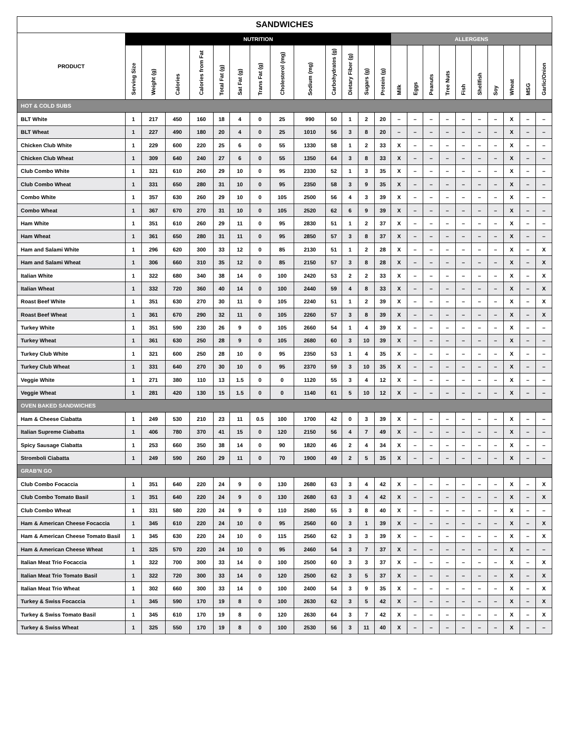| SANDWICHES | | | | | | | | | | | | | | | | | | | | | | | |
| --- | --- | --- | --- | --- | --- | --- | --- | --- | --- | --- | --- | --- | --- | --- | --- | --- | --- | --- | --- | --- | --- | --- | --- |
| PRODUCT | NUTRITION | | | | | | | | | | | | | ALLERGENS | | | | | | | | | |
| | Serving Size | Weight (g) | Calories | Calories from Fat | Total Fat (g) | Sat Fat (g) | Trans Fat (g) | Cholesterol (mg) | Sodium (mg) | Carbohydrates (g) | Dietary Fiber (g) | Sugars (g) | Protein (g) | Milk | Eggs | Peanuts | Tree Nuts | Fish | Shellfish | Soy | Wheat | MSG | Garlic/Onion |
| HOT & COLD SUBS | | | | | | | | | | | | | | | | | | | | | | | |
| BLT White | 1 | 217 | 450 | 160 | 18 | 4 | 0 | 25 | 990 | 50 | 1 | 2 | 20 | – | – | – | – | – | – | – | X | – | – |
| BLT Wheat | 1 | 227 | 490 | 180 | 20 | 4 | 0 | 25 | 1010 | 56 | 3 | 8 | 20 | – | – | – | – | – | – | – | X | – | – |
| Chicken Club White | 1 | 229 | 600 | 220 | 25 | 6 | 0 | 55 | 1330 | 58 | 1 | 2 | 33 | X | – | – | – | – | – | – | X | – | – |
| Chicken Club Wheat | 1 | 309 | 640 | 240 | 27 | 6 | 0 | 55 | 1350 | 64 | 3 | 8 | 33 | X | – | – | – | – | – | – | X | – | – |
| Club Combo White | 1 | 321 | 610 | 260 | 29 | 10 | 0 | 95 | 2330 | 52 | 1 | 3 | 35 | X | – | – | – | – | – | – | X | – | – |
| Club Combo Wheat | 1 | 331 | 650 | 280 | 31 | 10 | 0 | 95 | 2350 | 58 | 3 | 9 | 35 | X | – | – | – | – | – | – | X | – | – |
| Combo White | 1 | 357 | 630 | 260 | 29 | 10 | 0 | 105 | 2500 | 56 | 4 | 3 | 39 | X | – | – | – | – | – | – | X | – | – |
| Combo Wheat | 1 | 367 | 670 | 270 | 31 | 10 | 0 | 105 | 2520 | 62 | 6 | 9 | 39 | X | – | – | – | – | – | – | X | – | – |
| Ham White | 1 | 351 | 610 | 260 | 29 | 11 | 0 | 95 | 2830 | 51 | 1 | 2 | 37 | X | – | – | – | – | – | – | X | – | – |
| Ham Wheat | 1 | 361 | 650 | 280 | 31 | 11 | 0 | 95 | 2850 | 57 | 3 | 8 | 37 | X | – | – | – | – | – | – | X | – | – |
| Ham and Salami White | 1 | 296 | 620 | 300 | 33 | 12 | 0 | 85 | 2130 | 51 | 1 | 2 | 28 | X | – | – | – | – | – | – | X | – | X |
| Ham and Salami Wheat | 1 | 306 | 660 | 310 | 35 | 12 | 0 | 85 | 2150 | 57 | 3 | 8 | 28 | X | – | – | – | – | – | – | X | – | X |
| Italian White | 1 | 322 | 680 | 340 | 38 | 14 | 0 | 100 | 2420 | 53 | 2 | 2 | 33 | X | – | – | – | – | – | – | X | – | X |
| Italian Wheat | 1 | 332 | 720 | 360 | 40 | 14 | 0 | 100 | 2440 | 59 | 4 | 8 | 33 | X | – | – | – | – | – | – | X | – | X |
| Roast Beef White | 1 | 351 | 630 | 270 | 30 | 11 | 0 | 105 | 2240 | 51 | 1 | 2 | 39 | X | – | – | – | – | – | – | X | – | X |
| Roast Beef Wheat | 1 | 361 | 670 | 290 | 32 | 11 | 0 | 105 | 2260 | 57 | 3 | 8 | 39 | X | – | – | – | – | – | – | X | – | X |
| Turkey White | 1 | 351 | 590 | 230 | 26 | 9 | 0 | 105 | 2660 | 54 | 1 | 4 | 39 | X | – | – | – | – | – | – | X | – | – |
| Turkey Wheat | 1 | 361 | 630 | 250 | 28 | 9 | 0 | 105 | 2680 | 60 | 3 | 10 | 39 | X | – | – | – | – | – | – | X | – | – |
| Turkey Club White | 1 | 321 | 600 | 250 | 28 | 10 | 0 | 95 | 2350 | 53 | 1 | 4 | 35 | X | – | – | – | – | – | – | X | – | – |
| Turkey Club Wheat | 1 | 331 | 640 | 270 | 30 | 10 | 0 | 95 | 2370 | 59 | 3 | 10 | 35 | X | – | – | – | – | – | – | X | – | – |
| Veggie White | 1 | 271 | 380 | 110 | 13 | 1.5 | 0 | 0 | 1120 | 55 | 3 | 4 | 12 | X | – | – | – | – | – | – | X | – | – |
| Veggie Wheat | 1 | 281 | 420 | 130 | 15 | 1.5 | 0 | 0 | 1140 | 61 | 5 | 10 | 12 | X | – | – | – | – | – | – | X | – | – |
| OVEN BAKED SANDWICHES | | | | | | | | | | | | | | | | | | | | | | | |
| Ham & Cheese Ciabatta | 1 | 249 | 530 | 210 | 23 | 11 | 0.5 | 100 | 1700 | 42 | 0 | 3 | 39 | X | – | – | – | – | – | – | X | – | – |
| Italian Supreme Ciabatta | 1 | 406 | 780 | 370 | 41 | 15 | 0 | 120 | 2150 | 56 | 4 | 7 | 49 | X | – | – | – | – | – | – | X | – | – |
| Spicy Sausage Ciabatta | 1 | 253 | 660 | 350 | 38 | 14 | 0 | 90 | 1820 | 46 | 2 | 4 | 34 | X | – | – | – | – | – | – | X | – | – |
| Stromboli Ciabatta | 1 | 249 | 590 | 260 | 29 | 11 | 0 | 70 | 1900 | 49 | 2 | 5 | 35 | X | – | – | – | – | – | – | X | – | – |
| GRAB'N GO | | | | | | | | | | | | | | | | | | | | | | | |
| Club Combo Focaccia | 1 | 351 | 640 | 220 | 24 | 9 | 0 | 130 | 2680 | 63 | 3 | 4 | 42 | X | – | – | – | – | – | – | X | – | X |
| Club Combo Tomato Basil | 1 | 351 | 640 | 220 | 24 | 9 | 0 | 130 | 2680 | 63 | 3 | 4 | 42 | X | – | – | – | – | – | – | X | – | X |
| Club Combo Wheat | 1 | 331 | 580 | 220 | 24 | 9 | 0 | 110 | 2580 | 55 | 3 | 8 | 40 | X | – | – | – | – | – | – | X | – | – |
| Ham & American Cheese Focaccia | 1 | 345 | 610 | 220 | 24 | 10 | 0 | 95 | 2560 | 60 | 3 | 1 | 39 | X | – | – | – | – | – | – | X | – | X |
| Ham & American Cheese Tomato Basil | 1 | 345 | 630 | 220 | 24 | 10 | 0 | 115 | 2560 | 62 | 3 | 3 | 39 | X | – | – | – | – | – | – | X | – | X |
| Ham & American Cheese Wheat | 1 | 325 | 570 | 220 | 24 | 10 | 0 | 95 | 2460 | 54 | 3 | 7 | 37 | X | – | – | – | – | – | – | X | – | – |
| Italian Meat Trio Focaccia | 1 | 322 | 700 | 300 | 33 | 14 | 0 | 100 | 2500 | 60 | 3 | 3 | 37 | X | – | – | – | – | – | – | X | – | X |
| Italian Meat Trio Tomato Basil | 1 | 322 | 720 | 300 | 33 | 14 | 0 | 120 | 2500 | 62 | 3 | 5 | 37 | X | – | – | – | – | – | – | X | – | X |
| Italian Meat Trio Wheat | 1 | 302 | 660 | 300 | 33 | 14 | 0 | 100 | 2400 | 54 | 3 | 9 | 35 | X | – | – | – | – | – | – | X | – | X |
| Turkey & Swiss Focaccia | 1 | 345 | 590 | 170 | 19 | 8 | 0 | 100 | 2630 | 62 | 3 | 5 | 42 | X | – | – | – | – | – | – | X | – | X |
| Turkey & Swiss Tomato Basil | 1 | 345 | 610 | 170 | 19 | 8 | 0 | 120 | 2630 | 64 | 3 | 7 | 42 | X | – | – | – | – | – | – | X | – | X |
| Turkey & Swiss Wheat | 1 | 325 | 550 | 170 | 19 | 8 | 0 | 100 | 2530 | 56 | 3 | 11 | 40 | X | – | – | – | – | – | – | X | – | – |